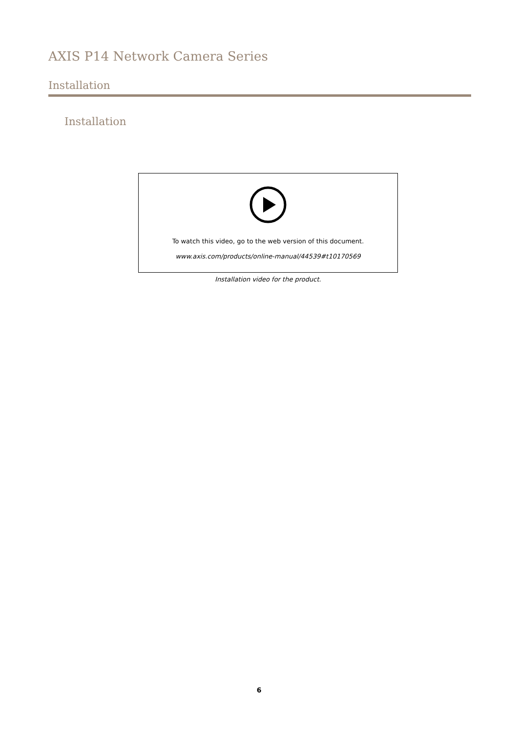AXIS P14 Network Camera Series
Installation
Installation
To watch this video, go to the web version of this document.
www.axis.com/products/online-manual/44539#t10170569
Installation video for the product.
6